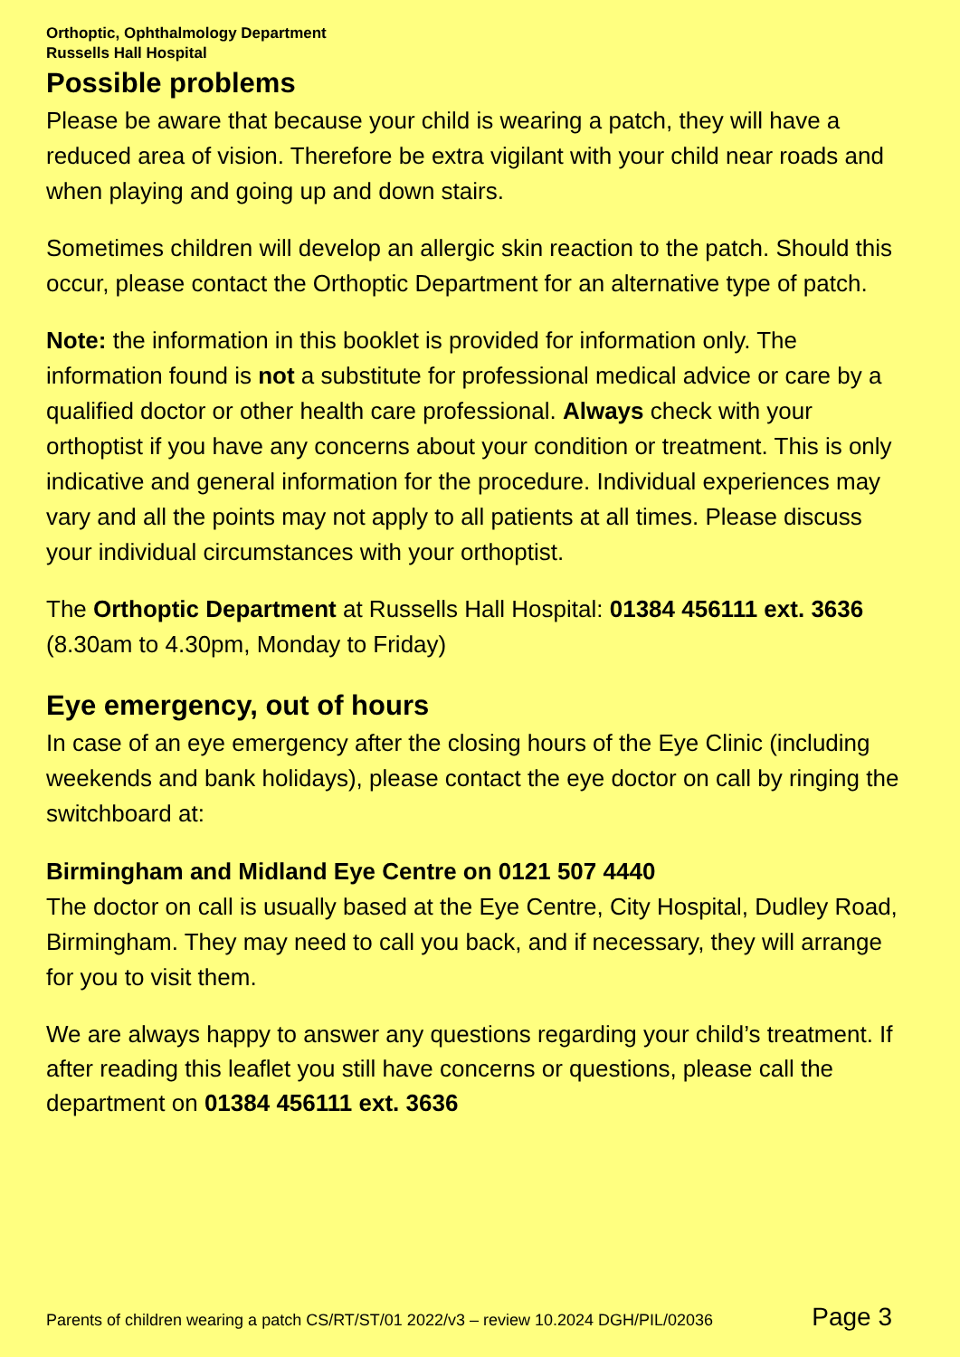Orthoptic, Ophthalmology Department
Russells Hall Hospital
Possible problems
Please be aware that because your child is wearing a patch, they will have a reduced area of vision. Therefore be extra vigilant with your child near roads and when playing and going up and down stairs.
Sometimes children will develop an allergic skin reaction to the patch. Should this occur, please contact the Orthoptic Department for an alternative type of patch.
Note: the information in this booklet is provided for information only. The information found is not a substitute for professional medical advice or care by a qualified doctor or other health care professional. Always check with your orthoptist if you have any concerns about your condition or treatment. This is only indicative and general information for the procedure. Individual experiences may vary and all the points may not apply to all patients at all times. Please discuss your individual circumstances with your orthoptist.
The Orthoptic Department at Russells Hall Hospital: 01384 456111 ext. 3636 (8.30am to 4.30pm, Monday to Friday)
Eye emergency, out of hours
In case of an eye emergency after the closing hours of the Eye Clinic (including weekends and bank holidays), please contact the eye doctor on call by ringing the switchboard at:
Birmingham and Midland Eye Centre on 0121 507 4440
The doctor on call is usually based at the Eye Centre, City Hospital, Dudley Road, Birmingham. They may need to call you back, and if necessary, they will arrange for you to visit them.
We are always happy to answer any questions regarding your child’s treatment. If after reading this leaflet you still have concerns or questions, please call the department on 01384 456111 ext. 3636
Parents of children wearing a patch CS/RT/ST/01 2022/v3 – review 10.2024 DGH/PIL/02036 Page 3